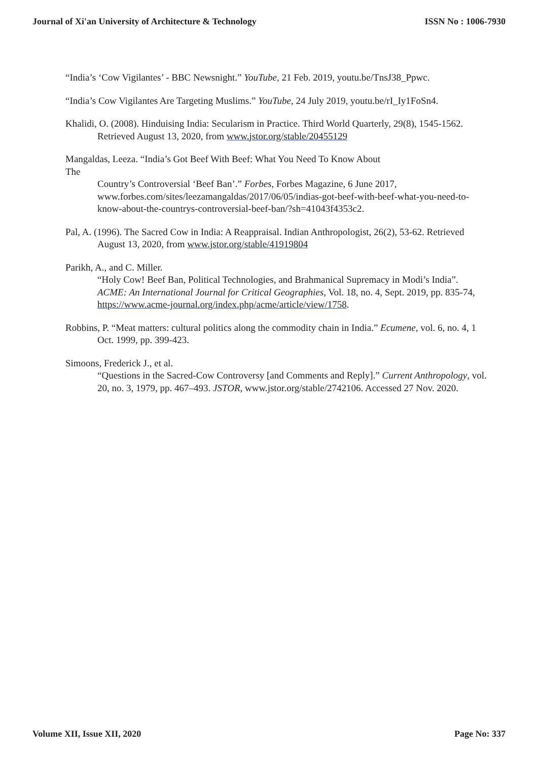Journal of Xi'an University of Architecture & Technology ISSN No : 1006-7930
“India’s ‘Cow Vigilantes’ - BBC Newsnight.” YouTube, 21 Feb. 2019, youtu.be/TnsJ38_Ppwc.
“India’s Cow Vigilantes Are Targeting Muslims.” YouTube, 24 July 2019, youtu.be/rI_Iy1FoSn4.
Khalidi, O. (2008). Hinduising India: Secularism in Practice. Third World Quarterly, 29(8), 1545-1562. Retrieved August 13, 2020, from www.jstor.org/stable/20455129
Mangaldas, Leeza. “India’s Got Beef With Beef: What You Need To Know About
The
Country’s Controversial ‘Beef Ban’.” Forbes, Forbes Magazine, 6 June 2017, www.forbes.com/sites/leezamangaldas/2017/06/05/indias-got-beef-with-beef-what-you-need-to-know-about-the-countrys-controversial-beef-ban/?sh=41043f4353c2.
Pal, A. (1996). The Sacred Cow in India: A Reappraisal. Indian Anthropologist, 26(2), 53-62. Retrieved August 13, 2020, from www.jstor.org/stable/41919804
Parikh, A., and C. Miller.
“Holy Cow! Beef Ban, Political Technologies, and Brahmanical Supremacy in Modi’s India”. ACME: An International Journal for Critical Geographies, Vol. 18, no. 4, Sept. 2019, pp. 835-74, https://www.acme-journal.org/index.php/acme/article/view/1758.
Robbins, P. “Meat matters: cultural politics along the commodity chain in India.” Ecumene, vol. 6, no. 4, 1 Oct. 1999, pp. 399-423.
Simoons, Frederick J., et al.
“Questions in the Sacred-Cow Controversy [and Comments and Reply].” Current Anthropology, vol. 20, no. 3, 1979, pp. 467–493. JSTOR, www.jstor.org/stable/2742106. Accessed 27 Nov. 2020.
Volume XII, Issue XII, 2020 Page No: 337